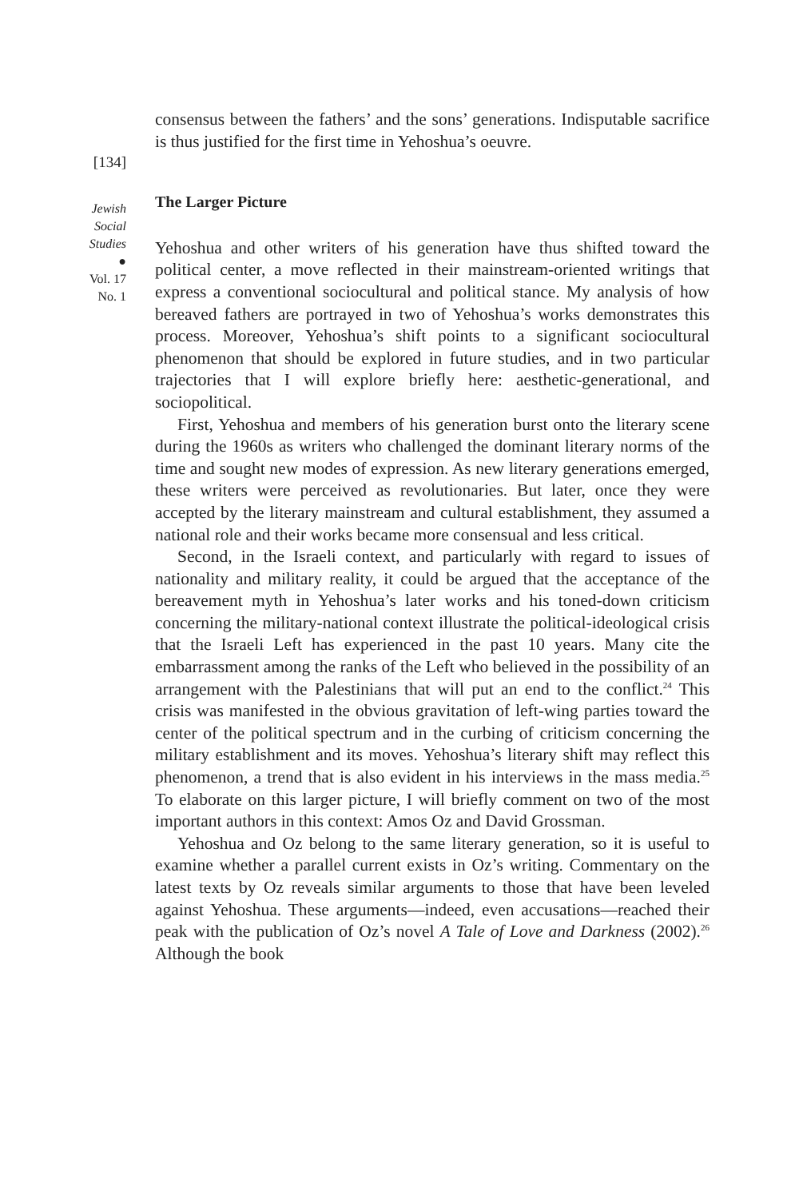[134]
Jewish
Social
Studies
●
Vol. 17
No. 1
consensus between the fathers’ and the sons’ generations. Indisputable sacrifice is thus justified for the first time in Yehoshua’s oeuvre.
The Larger Picture
Yehoshua and other writers of his generation have thus shifted toward the political center, a move reflected in their mainstream-oriented writings that express a conventional sociocultural and political stance. My analysis of how bereaved fathers are portrayed in two of Yehoshua’s works demonstrates this process. Moreover, Yehoshua’s shift points to a significant sociocultural phenomenon that should be explored in future studies, and in two particular trajectories that I will explore briefly here: aesthetic-generational, and sociopolitical.
First, Yehoshua and members of his generation burst onto the literary scene during the 1960s as writers who challenged the dominant literary norms of the time and sought new modes of expression. As new literary generations emerged, these writers were perceived as revolutionaries. But later, once they were accepted by the literary mainstream and cultural establishment, they assumed a national role and their works became more consensual and less critical.
Second, in the Israeli context, and particularly with regard to issues of nationality and military reality, it could be argued that the acceptance of the bereavement myth in Yehoshua’s later works and his toned-down criticism concerning the military-national context illustrate the political-ideological crisis that the Israeli Left has experienced in the past 10 years. Many cite the embarrassment among the ranks of the Left who believed in the possibility of an arrangement with the Palestinians that will put an end to the conflict.<sup>24</sup> This crisis was manifested in the obvious gravitation of left-wing parties toward the center of the political spectrum and in the curbing of criticism concerning the military establishment and its moves. Yehoshua’s literary shift may reflect this phenomenon, a trend that is also evident in his interviews in the mass media.<sup>25</sup> To elaborate on this larger picture, I will briefly comment on two of the most important authors in this context: Amos Oz and David Grossman.
Yehoshua and Oz belong to the same literary generation, so it is useful to examine whether a parallel current exists in Oz’s writing. Commentary on the latest texts by Oz reveals similar arguments to those that have been leveled against Yehoshua. These arguments—indeed, even accusations—reached their peak with the publication of Oz’s novel A Tale of Love and Darkness (2002).<sup>26</sup> Although the book